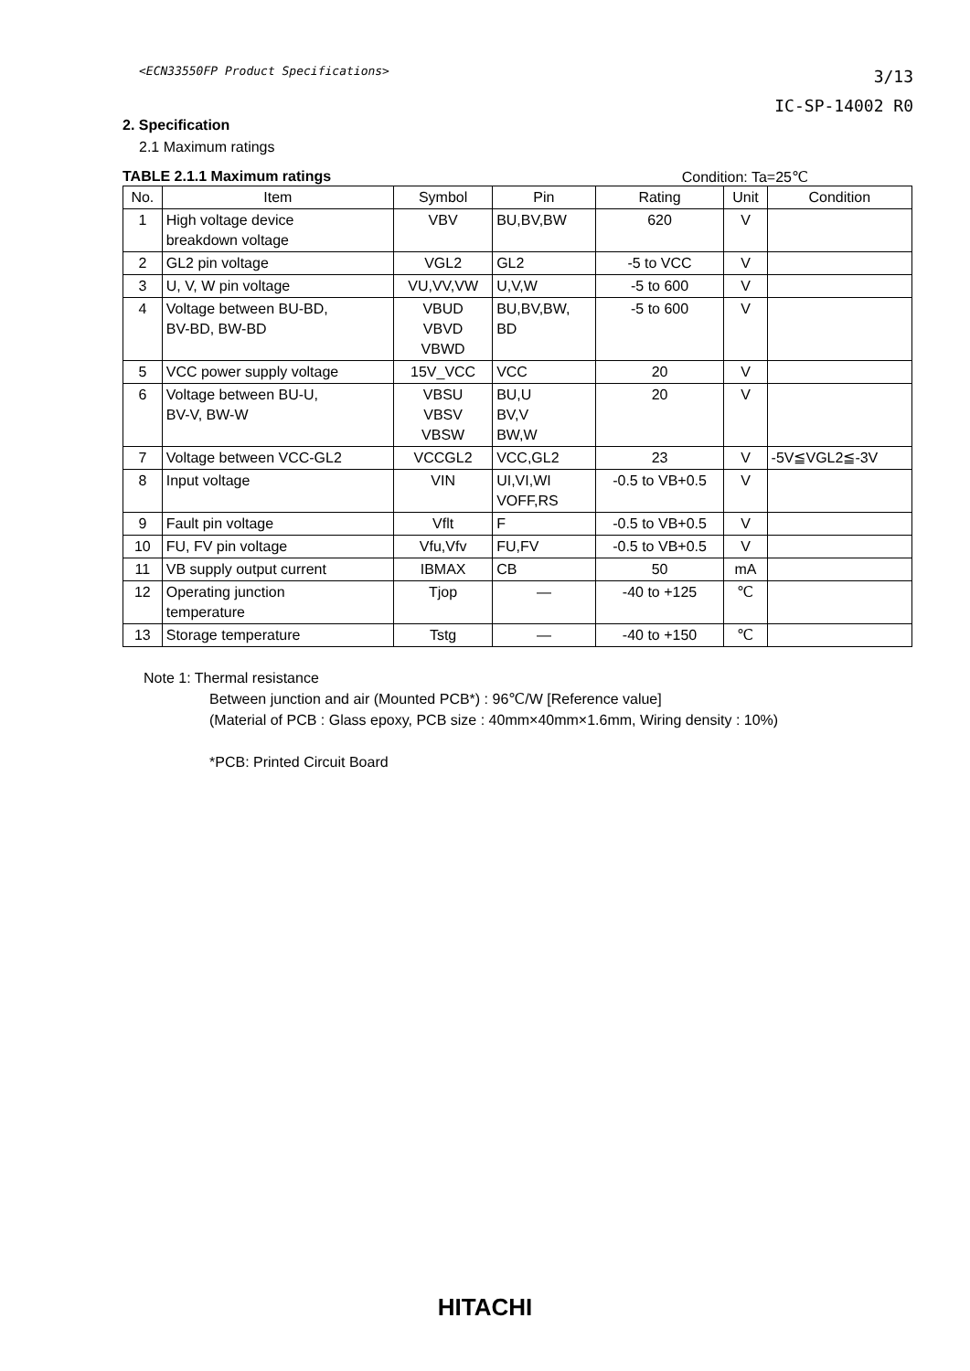<ECN33550FP Product Specifications>
3/13
IC-SP-14002 R0
2. Specification
2.1 Maximum ratings
TABLE 2.1.1 Maximum ratings Condition: Ta=25℃
| No. | Item | Symbol | Pin | Rating | Unit | Condition |
| --- | --- | --- | --- | --- | --- | --- |
| 1 | High voltage device breakdown voltage | VBV | BU,BV,BW | 620 | V | |
| 2 | GL2 pin voltage | VGL2 | GL2 | -5 to VCC | V | |
| 3 | U, V, W pin voltage | VU,VV,VW | U,V,W | -5 to 600 | V | |
| 4 | Voltage between BU-BD, BV-BD, BW-BD | VBUD VBVD VBWD | BU,BV,BW, BD | -5 to 600 | V | |
| 5 | VCC power supply voltage | 15V_VCC | VCC | 20 | V | |
| 6 | Voltage between BU-U, BV-V, BW-W | VBSU VBSV VBSW | BU,U BV,V BW,W | 20 | V | |
| 7 | Voltage between VCC-GL2 | VCCGL2 | VCC,GL2 | 23 | V | -5V≦VGL2≦-3V |
| 8 | Input voltage | VIN | UI,VI,WI VOFF,RS | -0.5 to VB+0.5 | V | |
| 9 | Fault pin voltage | Vflt | F | -0.5 to VB+0.5 | V | |
| 10 | FU, FV pin voltage | Vfu,Vfv | FU,FV | -0.5 to VB+0.5 | V | |
| 11 | VB supply output current | IBMAX | CB | 50 | mA | |
| 12 | Operating junction temperature | Tjop | — | -40 to +125 | ℃ | |
| 13 | Storage temperature | Tstg | — | -40 to +150 | ℃ | |
Note 1: Thermal resistance
Between junction and air (Mounted PCB*) : 96℃/W [Reference value]
(Material of PCB : Glass epoxy, PCB size : 40mm×40mm×1.6mm, Wiring density : 10%)
*PCB: Printed Circuit Board
HITACHI